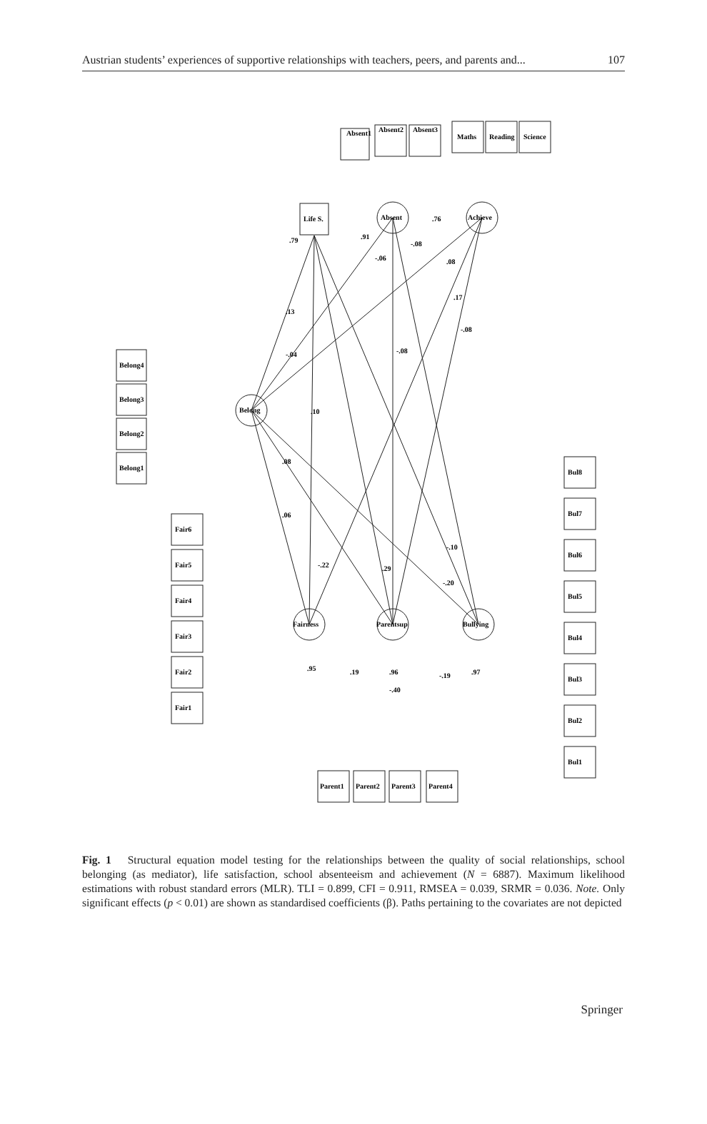Austrian students’ experiences of supportive relationships with teachers, peers, and parents and... 107
Absent1
Absent2
Absent3
Maths
Reading
Science
Life S.
Absent
Achieve
Belong
Belong4
Belong3
Belong2
Belong1
Fair6
Fair5
Fair4
Fair3
Fair2
Fair1
Fairness
Parentsup
Bullying
Bul8
Bul7
Bul6
Bul5
Bul4
Bul3
Bul2
Bul1
Parent1
Parent2
Parent3
Parent4
.13
-.04
-.08
.08
.17
-.08
.10
.08
.06
-.22
.29
-.20
-.10
.79
.91
.76
-.08
-.06
.95
.19
.96
-.19
.97
-.40
Fig. 1 Structural equation model testing for the relationships between the quality of social relationships, school belonging (as mediator), life satisfaction, school absenteeism and achievement (N = 6887). Maximum likelihood estimations with robust standard errors (MLR). TLI = 0.899, CFI = 0.911, RMSEA = 0.039, SRMR = 0.036. Note. Only significant effects (p < 0.01) are shown as standardised coefficients (β). Paths pertaining to the covariates are not depicted
Springer